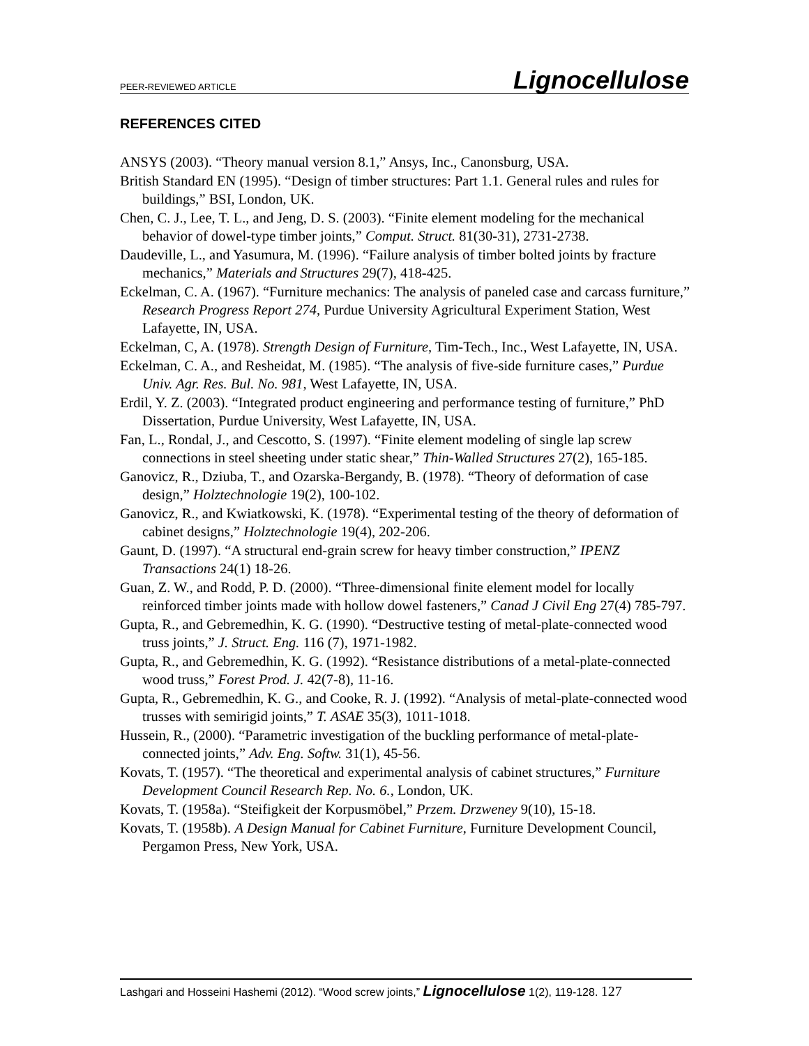PEER-REVIEWED ARTICLE Lignocellulose
REFERENCES CITED
ANSYS (2003). “Theory manual version 8.1,” Ansys, Inc., Canonsburg, USA.
British Standard EN (1995). “Design of timber structures: Part 1.1. General rules and rules for buildings,” BSI, London, UK.
Chen, C. J., Lee, T. L., and Jeng, D. S. (2003). “Finite element modeling for the mechanical behavior of dowel-type timber joints,” Comput. Struct. 81(30-31), 2731-2738.
Daudeville, L., and Yasumura, M. (1996). “Failure analysis of timber bolted joints by fracture mechanics,” Materials and Structures 29(7), 418-425.
Eckelman, C. A. (1967). “Furniture mechanics: The analysis of paneled case and carcass furniture,” Research Progress Report 274, Purdue University Agricultural Experiment Station, West Lafayette, IN, USA.
Eckelman, C, A. (1978). Strength Design of Furniture, Tim-Tech., Inc., West Lafayette, IN, USA.
Eckelman, C. A., and Resheidat, M. (1985). “The analysis of five-side furniture cases,” Purdue Univ. Agr. Res. Bul. No. 981, West Lafayette, IN, USA.
Erdil, Y. Z. (2003). “Integrated product engineering and performance testing of furniture,” PhD Dissertation, Purdue University, West Lafayette, IN, USA.
Fan, L., Rondal, J., and Cescotto, S. (1997). “Finite element modeling of single lap screw connections in steel sheeting under static shear,” Thin-Walled Structures 27(2), 165-185.
Ganovicz, R., Dziuba, T., and Ozarska-Bergandy, B. (1978). “Theory of deformation of case design,” Holztechnologie 19(2), 100-102.
Ganovicz, R., and Kwiatkowski, K. (1978). “Experimental testing of the theory of deformation of cabinet designs,” Holztechnologie 19(4), 202-206.
Gaunt, D. (1997). “A structural end-grain screw for heavy timber construction,” IPENZ Transactions 24(1) 18-26.
Guan, Z. W., and Rodd, P. D. (2000). “Three-dimensional finite element model for locally reinforced timber joints made with hollow dowel fasteners,” Canad J Civil Eng 27(4) 785-797.
Gupta, R., and Gebremedhin, K. G. (1990). “Destructive testing of metal-plate-connected wood truss joints,” J. Struct. Eng. 116 (7), 1971-1982.
Gupta, R., and Gebremedhin, K. G. (1992). “Resistance distributions of a metal-plate-connected wood truss,” Forest Prod. J. 42(7-8), 11-16.
Gupta, R., Gebremedhin, K. G., and Cooke, R. J. (1992). “Analysis of metal-plate-connected wood trusses with semirigid joints,” T. ASAE 35(3), 1011-1018.
Hussein, R., (2000). “Parametric investigation of the buckling performance of metal-plate-connected joints,” Adv. Eng. Softw. 31(1), 45-56.
Kovats, T. (1957). “The theoretical and experimental analysis of cabinet structures,” Furniture Development Council Research Rep. No. 6., London, UK.
Kovats, T. (1958a). “Steifigkeit der Korpusmöbel,” Przem. Drzweney 9(10), 15-18.
Kovats, T. (1958b). A Design Manual for Cabinet Furniture, Furniture Development Council, Pergamon Press, New York, USA.
Lashgari and Hosseini Hashemi (2012). “Wood screw joints,” Lignocellulose 1(2), 119-128. 127